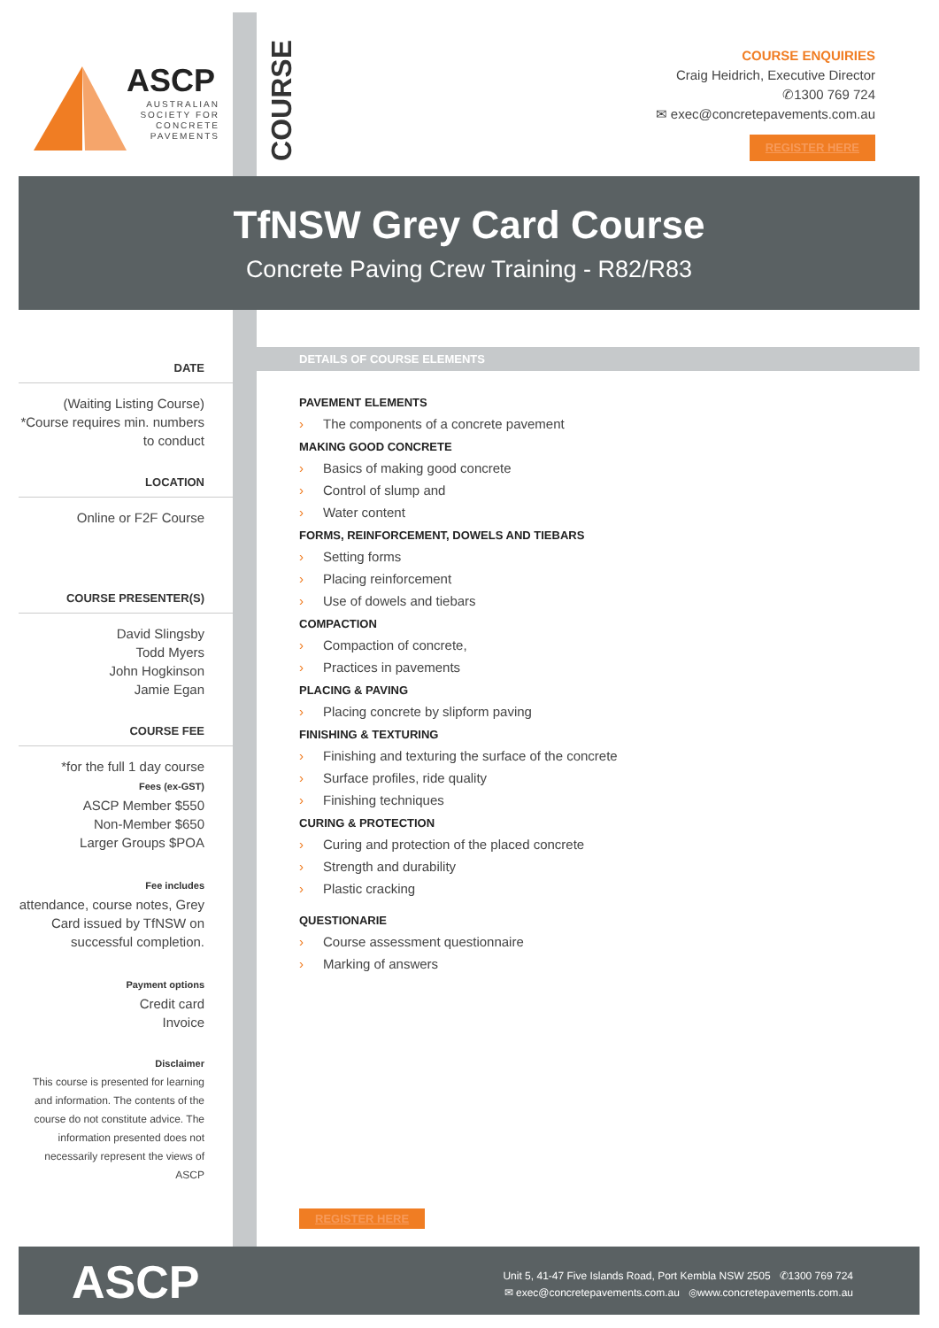ASCP
AUSTRALIAN
SOCIETY FOR
CONCRETE
PAVEMENTS
COURSE
COURSE ENQUIRIES
Craig Heidrich, Executive Director
✆1300 769 724
✉ exec@concretepavements.com.au
REGISTER HERE
TfNSW Grey Card Course
Concrete Paving Crew Training - R82/R83
DATE
(Waiting Listing Course)
*Course requires min. numbers to conduct
LOCATION
Online or F2F Course
COURSE PRESENTER(S)
David Slingsby
Todd Myers
John Hogkinson
Jamie Egan
COURSE FEE
*for the full 1 day course
Fees (ex-GST)
ASCP Member $550
Non-Member $650
Larger Groups $POA
Fee includes
attendance, course notes, Grey Card issued by TfNSW on successful completion.
Payment options
Credit card
Invoice
Disclaimer
This course is presented for learning and information. The contents of the course do not constitute advice. The information presented does not necessarily represent the views of ASCP
DETAILS OF COURSE ELEMENTS
PAVEMENT ELEMENTS
› The components of a concrete pavement
MAKING GOOD CONCRETE
› Basics of making good concrete
› Control of slump and
› Water content
FORMS, REINFORCEMENT, DOWELS AND TIEBARS
› Setting forms
› Placing reinforcement
› Use of dowels and tiebars
COMPACTION
› Compaction of concrete,
› Practices in pavements
PLACING & PAVING
› Placing concrete by slipform paving
FINISHING & TEXTURING
› Finishing and texturing the surface of the concrete
› Surface profiles, ride quality
› Finishing techniques
CURING & PROTECTION
› Curing and protection of the placed concrete
› Strength and durability
› Plastic cracking
QUESTIONARIE
› Course assessment questionnaire
› Marking of answers
REGISTER HERE
ASCP
Unit 5, 41-47 Five Islands Road, Port Kembla NSW 2505 ✆1300 769 724
✉ exec@concretepavements.com.au ◎www.concretepavements.com.au